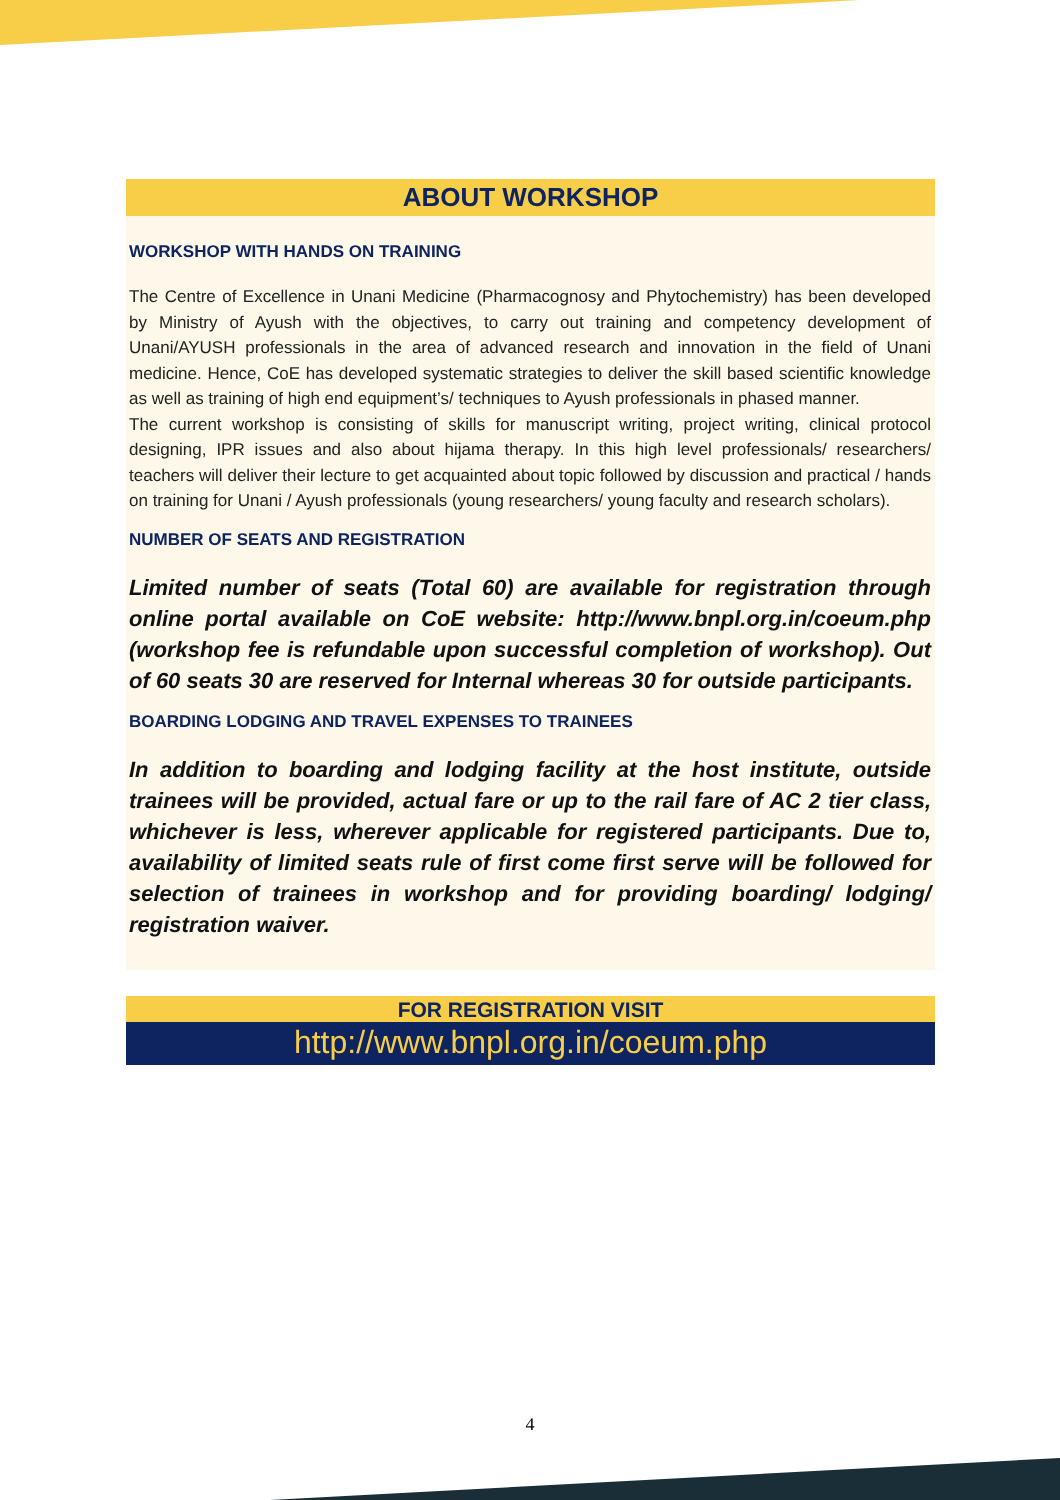ABOUT WORKSHOP
WORKSHOP WITH HANDS ON TRAINING
The Centre of Excellence in Unani Medicine (Pharmacognosy and Phytochemistry) has been developed by Ministry of Ayush with the objectives, to carry out training and competency development of Unani/AYUSH professionals in the area of advanced research and innovation in the field of Unani medicine. Hence, CoE has developed systematic strategies to deliver the skill based scientific knowledge as well as training of high end equipment’s/ techniques to Ayush professionals in phased manner.
The current workshop is consisting of skills for manuscript writing, project writing, clinical protocol designing, IPR issues and also about hijama therapy. In this high level professionals/ researchers/ teachers will deliver their lecture to get acquainted about topic followed by discussion and practical / hands on training for Unani / Ayush professionals (young researchers/ young faculty and research scholars).
NUMBER OF SEATS AND REGISTRATION
Limited number of seats (Total 60) are available for registration through online portal available on CoE website: http://www.bnpl.org.in/coeum.php (workshop fee is refundable upon successful completion of workshop). Out of 60 seats 30 are reserved for Internal whereas 30 for outside participants.
BOARDING LODGING AND TRAVEL EXPENSES TO TRAINEES
In addition to boarding and lodging facility at the host institute, outside trainees will be provided, actual fare or up to the rail fare of AC 2 tier class, whichever is less, wherever applicable for registered participants. Due to, availability of limited seats rule of first come first serve will be followed for selection of trainees in workshop and for providing boarding/ lodging/ registration waiver.
FOR REGISTRATION VISIT
http://www.bnpl.org.in/coeum.php
4